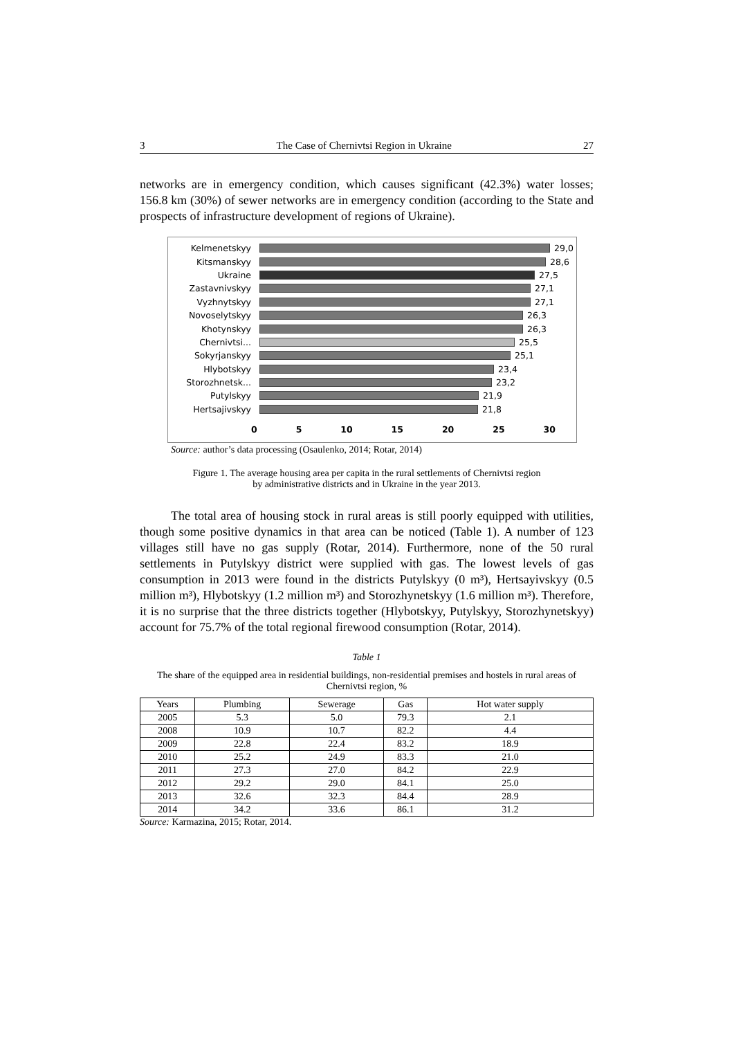3 The Case of Chernivtsi Region in Ukraine 27
networks are in emergency condition, which causes significant (42.3%) water losses; 156.8 km (30%) of sewer networks are in emergency condition (according to the State and prospects of infrastructure development of regions of Ukraine).
Kelmenetskyy 29,0
Kitsmanskyy 28,6
Ukraine 27,5
Zastavnivskyy 27,1
Vyzhnytskyy 27,1
Novoselytskyy 26,3
Khotynskyy 26,3
Chernivtsi... 25,5
Sokyrjanskyy 25,1
Hlybotskyy 23,4
Storozhnetsk... 23,2
Putylskyy 21,9
Hertsajivskyy 21,8
0 5 10 15 20 25 30
Source: author’s data processing (Osaulenko, 2014; Rotar, 2014)
Figure 1. The average housing area per capita in the rural settlements of Chernivtsi region
by administrative districts and in Ukraine in the year 2013.
The total area of housing stock in rural areas is still poorly equipped with utilities, though some positive dynamics in that area can be noticed (Table 1). A number of 123 villages still have no gas supply (Rotar, 2014). Furthermore, none of the 50 rural settlements in Putylskyy district were supplied with gas. The lowest levels of gas consumption in 2013 were found in the districts Putylskyy (0 m³), Hertsayivskyy (0.5 million m³), Hlybotskyy (1.2 million m³) and Storozhynetskyy (1.6 million m³). Therefore, it is no surprise that the three districts together (Hlybotskyy, Putylskyy, Storozhynetskyy) account for 75.7% of the total regional firewood consumption (Rotar, 2014).
Table 1
The share of the equipped area in residential buildings, non-residential premises and hostels in rural areas of Chernivtsi region, %
| Years | Plumbing | Sewerage | Gas | Hot water supply |
| --- | --- | --- | --- | --- |
| 2005 | 5.3 | 5.0 | 79.3 | 2.1 |
| 2008 | 10.9 | 10.7 | 82.2 | 4.4 |
| 2009 | 22.8 | 22.4 | 83.2 | 18.9 |
| 2010 | 25.2 | 24.9 | 83.3 | 21.0 |
| 2011 | 27.3 | 27.0 | 84.2 | 22.9 |
| 2012 | 29.2 | 29.0 | 84.1 | 25.0 |
| 2013 | 32.6 | 32.3 | 84.4 | 28.9 |
| 2014 | 34.2 | 33.6 | 86.1 | 31.2 |
Source: Karmazina, 2015; Rotar, 2014.